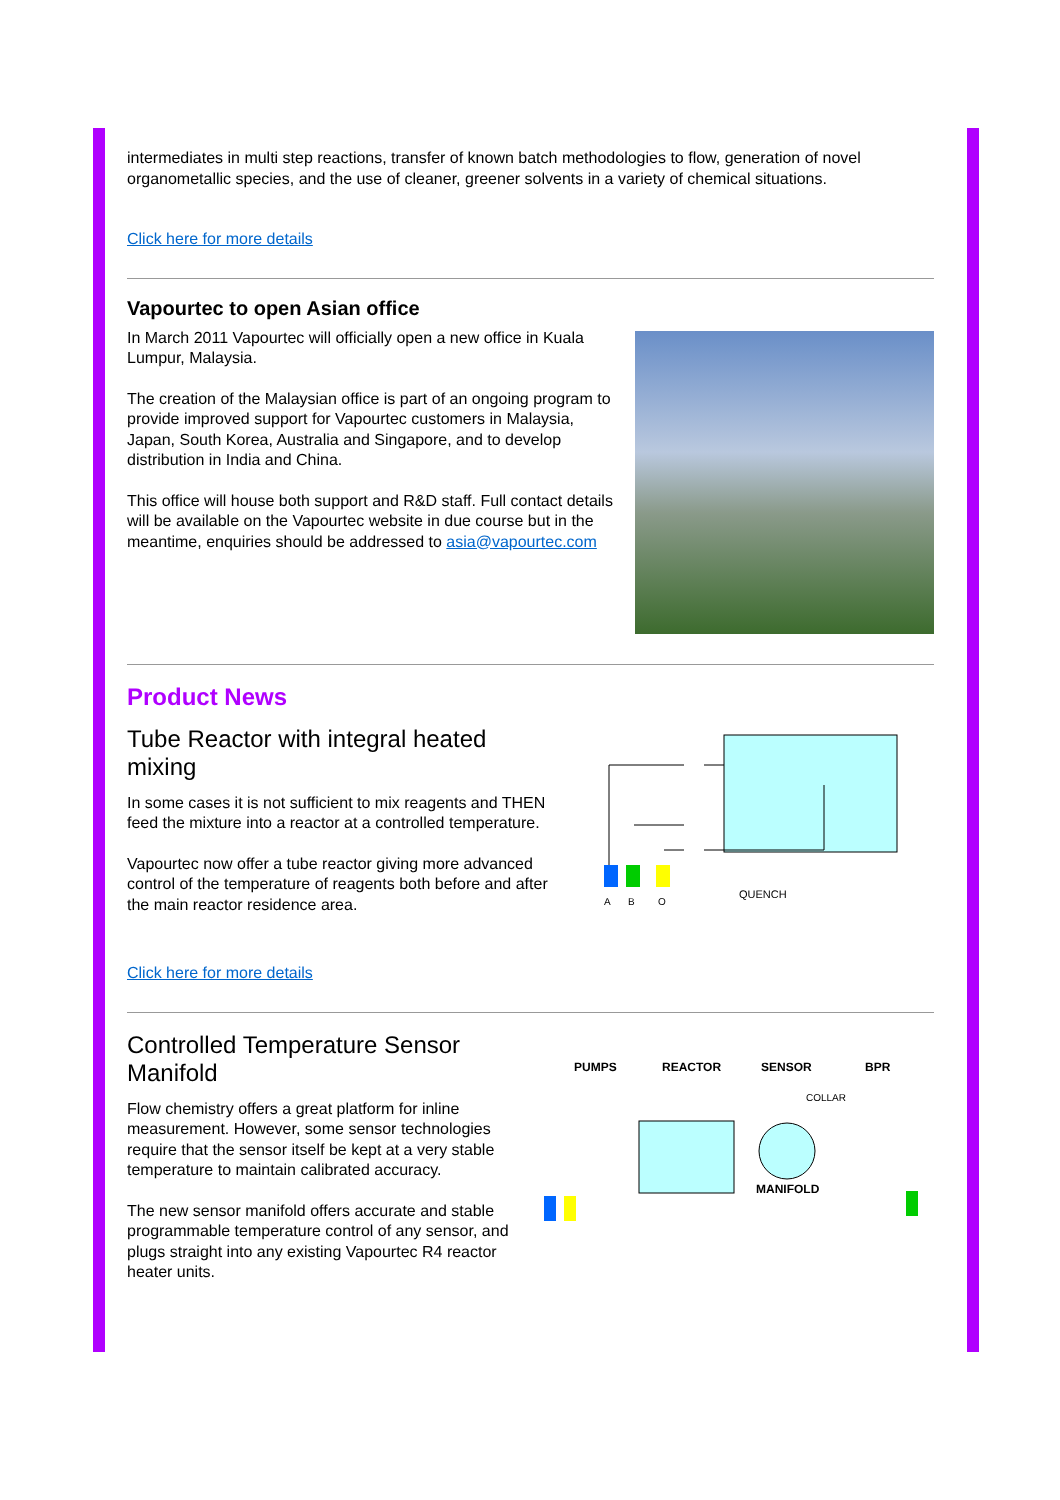intermediates in multi step reactions, transfer of known batch methodologies to flow, generation of novel organometallic species, and the use of cleaner, greener solvents in a variety of chemical situations.
Click here for more details
Vapourtec to open Asian office
In March 2011 Vapourtec will officially open a new office in Kuala Lumpur, Malaysia.
The creation of the Malaysian office is part of an ongoing program to provide improved support for Vapourtec customers in Malaysia, Japan, South Korea, Australia and Singapore, and to develop distribution in India and China.
This office will house both support and R&D staff. Full contact details will be available on the Vapourtec website in due course but in the meantime, enquiries should be addressed to asia@vapourtec.com
Product News
Tube Reactor with integral heated mixing
In some cases it is not sufficient to mix reagents and THEN feed the mixture into a reactor at a controlled temperature.
Vapourtec now offer a tube reactor giving more advanced control of the temperature of reagents both before and after the main reactor residence area.
A
B
Q
QUENCH
Click here for more details
Controlled Temperature Sensor Manifold
Flow chemistry offers a great platform for inline measurement. However, some sensor technologies require that the sensor itself be kept at a very stable temperature to maintain calibrated accuracy.
The new sensor manifold offers accurate and stable programmable temperature control of any sensor, and plugs straight into any existing Vapourtec R4 reactor heater units.
PUMPS
REACTOR
SENSOR
BPR
COLLAR
MANIFOLD